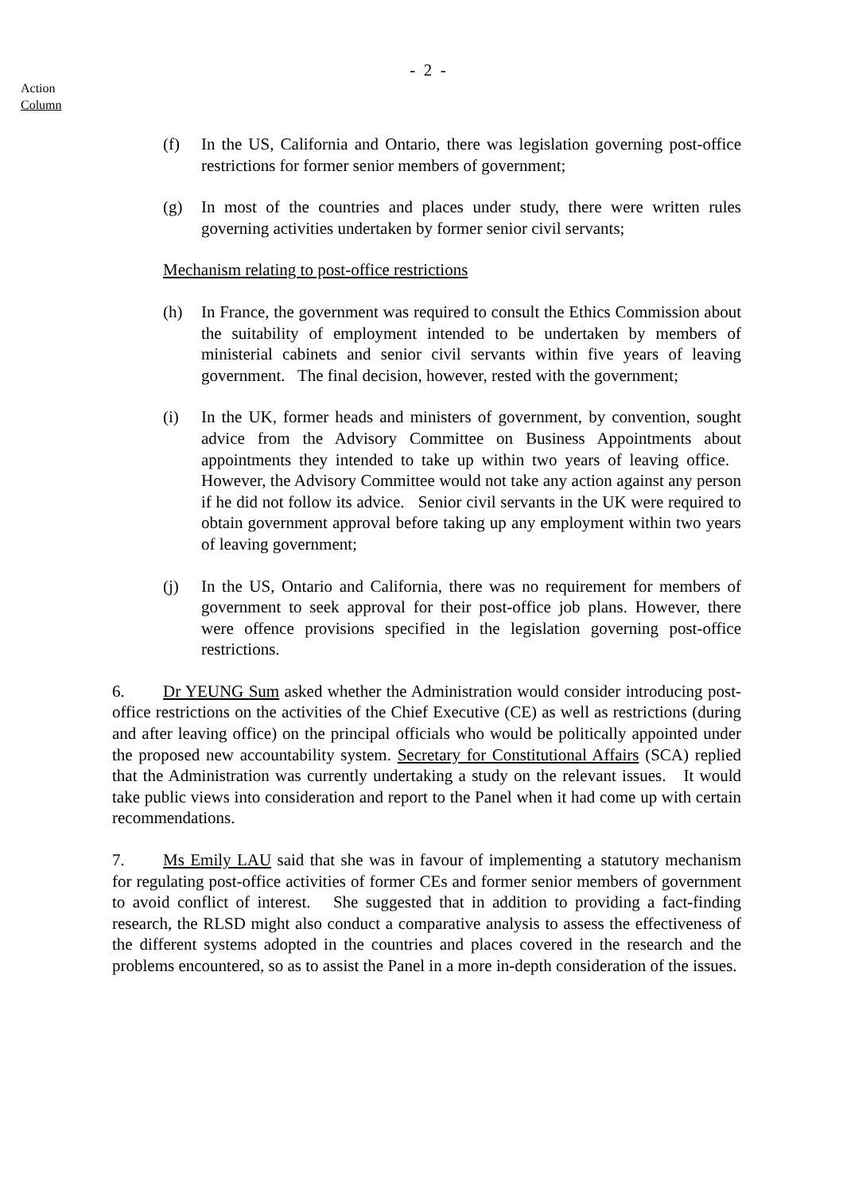- 2 -
Action
Column
(f) In the US, California and Ontario, there was legislation governing post-office restrictions for former senior members of government;
(g) In most of the countries and places under study, there were written rules governing activities undertaken by former senior civil servants;
Mechanism relating to post-office restrictions
(h) In France, the government was required to consult the Ethics Commission about the suitability of employment intended to be undertaken by members of ministerial cabinets and senior civil servants within five years of leaving government. The final decision, however, rested with the government;
(i) In the UK, former heads and ministers of government, by convention, sought advice from the Advisory Committee on Business Appointments about appointments they intended to take up within two years of leaving office. However, the Advisory Committee would not take any action against any person if he did not follow its advice. Senior civil servants in the UK were required to obtain government approval before taking up any employment within two years of leaving government;
(j) In the US, Ontario and California, there was no requirement for members of government to seek approval for their post-office job plans. However, there were offence provisions specified in the legislation governing post-office restrictions.
6. Dr YEUNG Sum asked whether the Administration would consider introducing post-office restrictions on the activities of the Chief Executive (CE) as well as restrictions (during and after leaving office) on the principal officials who would be politically appointed under the proposed new accountability system. Secretary for Constitutional Affairs (SCA) replied that the Administration was currently undertaking a study on the relevant issues. It would take public views into consideration and report to the Panel when it had come up with certain recommendations.
7. Ms Emily LAU said that she was in favour of implementing a statutory mechanism for regulating post-office activities of former CEs and former senior members of government to avoid conflict of interest. She suggested that in addition to providing a fact-finding research, the RLSD might also conduct a comparative analysis to assess the effectiveness of the different systems adopted in the countries and places covered in the research and the problems encountered, so as to assist the Panel in a more in-depth consideration of the issues.